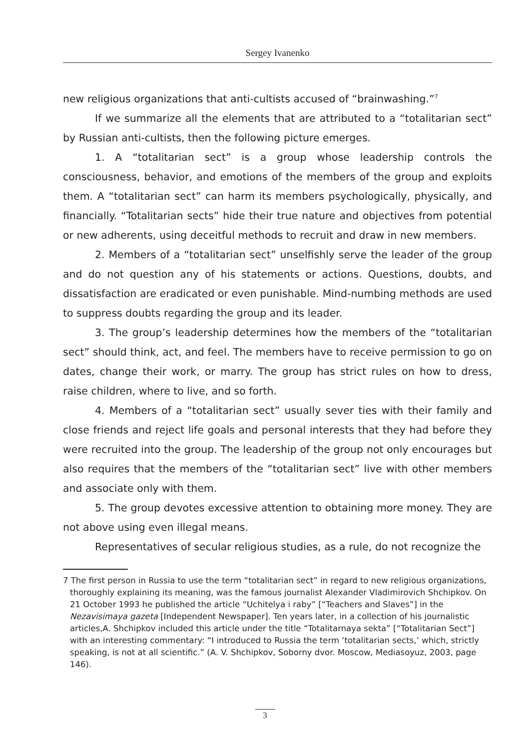Sergey Ivanenko
new religious organizations that anti-cultists accused of “brainwashing.”<sup>7</sup>
If we summarize all the elements that are attributed to a “totalitarian sect” by Russian anti-cultists, then the following picture emerges.
1. A “totalitarian sect” is a group whose leadership controls the consciousness, behavior, and emotions of the members of the group and exploits them. A “totalitarian sect” can harm its members psychologically, physically, and financially. “Totalitarian sects” hide their true nature and objectives from potential or new adherents, using deceitful methods to recruit and draw in new members.
2. Members of a “totalitarian sect” unselfishly serve the leader of the group and do not question any of his statements or actions. Questions, doubts, and dissatisfaction are eradicated or even punishable. Mind-numbing methods are used to suppress doubts regarding the group and its leader.
3. The group’s leadership determines how the members of the “totalitarian sect” should think, act, and feel. The members have to receive permission to go on dates, change their work, or marry. The group has strict rules on how to dress, raise children, where to live, and so forth.
4. Members of a “totalitarian sect” usually sever ties with their family and close friends and reject life goals and personal interests that they had before they were recruited into the group. The leadership of the group not only encourages but also requires that the members of the “totalitarian sect” live with other members and associate only with them.
5. The group devotes excessive attention to obtaining more money. They are not above using even illegal means.
Representatives of secular religious studies, as a rule, do not recognize the
7 The first person in Russia to use the term “totalitarian sect” in regard to new religious organizations, thoroughly explaining its meaning, was the famous journalist Alexander Vladimirovich Shchipkov. On 21 October 1993 he published the article “Uchitelya i raby” [“Teachers and Slaves”] in the Nezavisimaya gazeta [Independent Newspaper]. Ten years later, in a collection of his journalistic articles,A. Shchipkov included this article under the title “Totalitarnaya sekta” [“Totalitarian Sect”] with an interesting commentary: “I introduced to Russia the term ‘totalitarian sects,’ which, strictly speaking, is not at all scientific.” (A. V. Shchipkov, Soborny dvor. Moscow, Mediasoyuz, 2003, page 146).
3